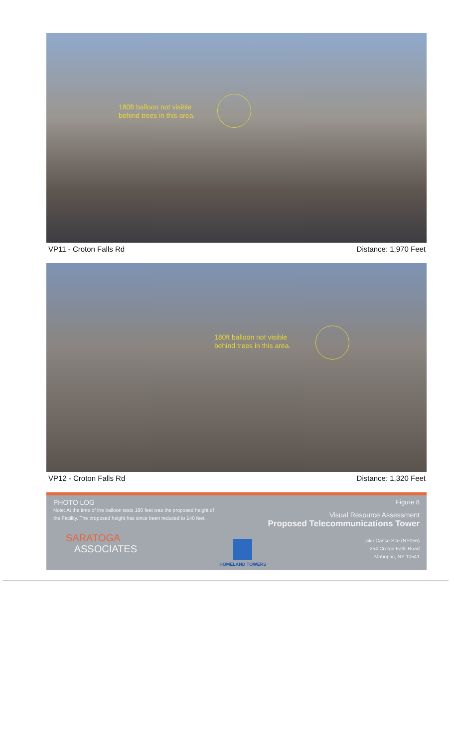180ft balloon not visible
behind trees in this area.
VP11 - Croton Falls Rd Distance: 1,970 Feet
180ft balloon not visible
behind trees in this area.
VP12 - Croton Falls Rd Distance: 1,320 Feet
PHOTO LOG
Note: At the time of the balloon tests 180 feet was the proposed height of the Facility. The proposed height has since been reduced to 140 feet.
SARATOGA
ASSOCIATES
HOMELAND TOWERS
Figure 8
Visual Resource Assessment
Proposed Telecommunications Tower
Lake Casse Site (NY056)
254 Croton Falls Road
Mahopac, NY 10541